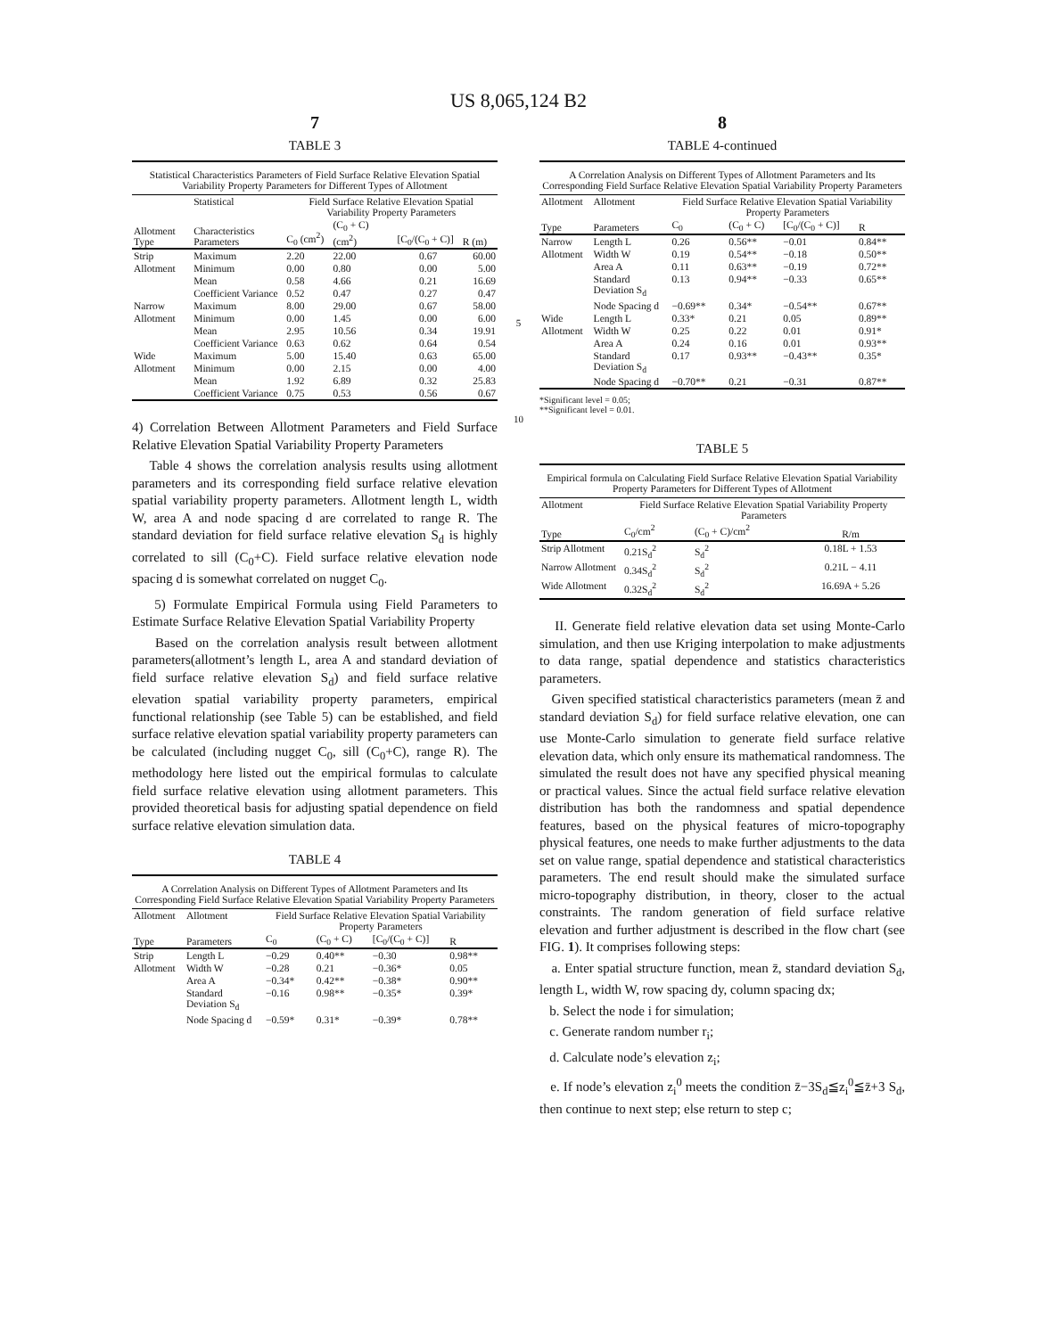US 8,065,124 B2
7
TABLE 3
| Statistical Characteristics Parameters of Field Surface Relative Elevation Spatial Variability Property Parameters for Different Types of Allotment | | | | | |
| | Statistical | Field Surface Relative Elevation Spatial Variability Property Parameters | | | |
| Allotment Type | Characteristics Parameters | C<sub>0</sub> (cm<sup>2</sup>) | (C<sub>0</sub> + C) (cm<sup>2</sup>) | [C<sub>0</sub>/(C<sub>0</sub> + C)] | R (m) |
| Strip | Maximum | 2.20 | 22.00 | 0.67 | 60.00 |
| Allotment | Minimum | 0.00 | 0.80 | 0.00 | 5.00 |
| | Mean | 0.58 | 4.66 | 0.21 | 16.69 |
| | Coefficient Variance | 0.52 | 0.47 | 0.27 | 0.47 |
| Narrow | Maximum | 8.00 | 29.00 | 0.67 | 58.00 |
| Allotment | Minimum | 0.00 | 1.45 | 0.00 | 6.00 |
| | Mean | 2.95 | 10.56 | 0.34 | 19.91 |
| | Coefficient Variance | 0.63 | 0.62 | 0.64 | 0.54 |
| Wide | Maximum | 5.00 | 15.40 | 0.63 | 65.00 |
| Allotment | Minimum | 0.00 | 2.15 | 0.00 | 4.00 |
| | Mean | 1.92 | 6.89 | 0.32 | 25.83 |
| | Coefficient Variance | 0.75 | 0.53 | 0.56 | 0.67 |
4) Correlation Between Allotment Parameters and Field Surface Relative Elevation Spatial Variability Property Parameters
Table 4 shows the correlation analysis results using allotment parameters and its corresponding field surface relative elevation spatial variability property parameters. Allotment length L, width W, area A and node spacing d are correlated to range R. The standard deviation for field surface relative elevation S<sub>d</sub> is highly correlated to sill (C<sub>0</sub>+C). Field surface relative elevation node spacing d is somewhat correlated on nugget C<sub>0</sub>.
5) Formulate Empirical Formula using Field Parameters to Estimate Surface Relative Elevation Spatial Variability Property
Based on the correlation analysis result between allotment parameters(allotment’s length L, area A and standard deviation of field surface relative elevation S<sub>d</sub>) and field surface relative elevation spatial variability property parameters, empirical functional relationship (see Table 5) can be established, and field surface relative elevation spatial variability property parameters can be calculated (including nugget C<sub>0</sub>, sill (C<sub>0</sub>+C), range R). The methodology here listed out the empirical formulas to calculate field surface relative elevation using allotment parameters. This provided theoretical basis for adjusting spatial dependence on field surface relative elevation simulation data.
TABLE 4
| A Correlation Analysis on Different Types of Allotment Parameters and Its Corresponding Field Surface Relative Elevation Spatial Variability Property Parameters | | | | | |
| Allotment | Allotment | Field Surface Relative Elevation Spatial Variability Property Parameters | | | |
| Type | Parameters | C<sub>0</sub> | (C<sub>0</sub> + C) | [C<sub>0</sub>/(C<sub>0</sub> + C)] | R |
| Strip | Length L | −0.29 | 0.40** | −0.30 | 0.98** |
| Allotment | Width W | −0.28 | 0.21 | −0.36* | 0.05 |
| | Area A | −0.34* | 0.42** | −0.38* | 0.90** |
| | Standard Deviation S<sub>d</sub> | −0.16 | 0.98** | −0.35* | 0.39* |
| | Node Spacing d | −0.59* | 0.31* | −0.39* | 0.78** |
5
10
8
TABLE 4-continued
| A Correlation Analysis on Different Types of Allotment Parameters and Its Corresponding Field Surface Relative Elevation Spatial Variability Property Parameters | | | | | |
| Allotment | Allotment | Field Surface Relative Elevation Spatial Variability Property Parameters | | | |
| Type | Parameters | C<sub>0</sub> | (C<sub>0</sub> + C) | [C<sub>0</sub>/(C<sub>0</sub> + C)] | R |
| Narrow | Length L | 0.26 | 0.56** | −0.01 | 0.84** |
| Allotment | Width W | 0.19 | 0.54** | −0.18 | 0.50** |
| | Area A | 0.11 | 0.63** | −0.19 | 0.72** |
| | Standard Deviation S<sub>d</sub> | 0.13 | 0.94** | −0.33 | 0.65** |
| | Node Spacing d | −0.69** | 0.34* | −0.54** | 0.67** |
| Wide | Length L | 0.33* | 0.21 | 0.05 | 0.89** |
| Allotment | Width W | 0.25 | 0.22 | 0.01 | 0.91* |
| | Area A | 0.24 | 0.16 | 0.01 | 0.93** |
| | Standard Deviation S<sub>d</sub> | 0.17 | 0.93** | −0.43** | 0.35* |
| | Node Spacing d | −0.70** | 0.21 | −0.31 | 0.87** |
*Significant level = 0.05;
**Significant level = 0.01.
TABLE 5
| Empirical formula on Calculating Field Surface Relative Elevation Spatial Variability Property Parameters for Different Types of Allotment | | | |
| Allotment | Field Surface Relative Elevation Spatial Variability Property Parameters | | |
| Type | C<sub>0</sub>/cm<sup>2</sup> | (C<sub>0</sub> + C)/cm<sup>2</sup> | R/m |
| Strip Allotment | 0.21S<sub>d</sub><sup>2</sup> | S<sub>d</sub><sup>2</sup> | 0.18L + 1.53 |
| Narrow Allotment | 0.34S<sub>d</sub><sup>2</sup> | S<sub>d</sub><sup>2</sup> | 0.21L − 4.11 |
| Wide Allotment | 0.32S<sub>d</sub><sup>2</sup> | S<sub>d</sub><sup>2</sup> | 16.69A + 5.26 |
II. Generate field relative elevation data set using Monte-Carlo simulation, and then use Kriging interpolation to make adjustments to data range, spatial dependence and statistics characteristics parameters.
Given specified statistical characteristics parameters (mean z̄ and standard deviation S<sub>d</sub>) for field surface relative elevation, one can use Monte-Carlo simulation to generate field surface relative elevation data, which only ensure its mathematical randomness. The simulated the result does not have any specified physical meaning or practical values. Since the actual field surface relative elevation distribution has both the randomness and spatial dependence features, based on the physical features of micro-topography physical features, one needs to make further adjustments to the data set on value range, spatial dependence and statistical characteristics parameters. The end result should make the simulated surface micro-topography distribution, in theory, closer to the actual constraints. The random generation of field surface relative elevation and further adjustment is described in the flow chart (see FIG. 1). It comprises following steps:
a. Enter spatial structure function, mean z̄, standard deviation S<sub>d</sub>, length L, width W, row spacing dy, column spacing dx;
b. Select the node i for simulation;
c. Generate random number r<sub>i</sub>;
d. Calculate node’s elevation z<sub>i</sub>;
e. If node’s elevation z<sub>i</sub><sup>0</sup> meets the condition z̄−3S<sub>d</sub>≦z<sub>i</sub><sup>0</sup>≦z̄+3 S<sub>d</sub>, then continue to next step; else return to step c;